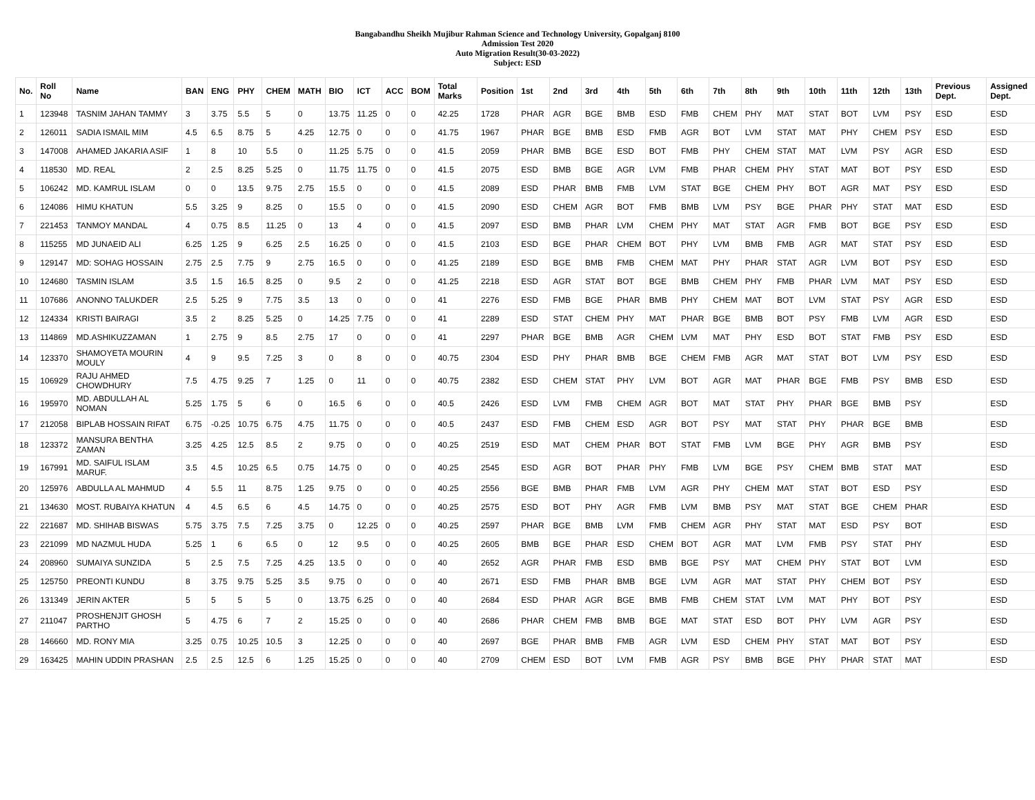Bangabandhu Sheikh Mujibur Rahman Science and Technology University, Gopalganj 8100
Admission Test 2020
Auto Migration Result(30-03-2022)
Subject: ESD
| No. | Roll No | Name | BAN | ENG | PHY | CHEM | MATH | BIO | ICT | ACC | BOM | Total Marks | Position | 1st | 2nd | 3rd | 4th | 5th | 6th | 7th | 8th | 9th | 10th | 11th | 12th | 13th | Previous Dept. | Assigned Dept. |
| --- | --- | --- | --- | --- | --- | --- | --- | --- | --- | --- | --- | --- | --- | --- | --- | --- | --- | --- | --- | --- | --- | --- | --- | --- | --- | --- | --- | --- |
| 1 | 123948 | TASNIM JAHAN TAMMY | 3 | 3.75 | 5.5 | 5 | 0 | 13.75 | 11.25 | 0 | 0 | 42.25 | 1728 | PHAR | AGR | BGE | BMB | ESD | FMB | CHEM | PHY | MAT | STAT | BOT | LVM | PSY | ESD | ESD |
| 2 | 126011 | SADIA ISMAIL MIM | 4.5 | 6.5 | 8.75 | 5 | 4.25 | 12.75 | 0 | 0 | 0 | 41.75 | 1967 | PHAR | BGE | BMB | ESD | FMB | AGR | BOT | LVM | STAT | MAT | PHY | CHEM | PSY | ESD | ESD |
| 3 | 147008 | AHAMED JAKARIA ASIF | 1 | 8 | 10 | 5.5 | 0 | 11.25 | 5.75 | 0 | 0 | 41.5 | 2059 | PHAR | BMB | BGE | ESD | BOT | FMB | PHY | CHEM | STAT | MAT | LVM | PSY | AGR | ESD | ESD |
| 4 | 118530 | MD. REAL | 2 | 2.5 | 8.25 | 5.25 | 0 | 11.75 | 11.75 | 0 | 0 | 41.5 | 2075 | ESD | BMB | BGE | AGR | LVM | FMB | PHAR | CHEM | PHY | STAT | MAT | BOT | PSY | ESD | ESD |
| 5 | 106242 | MD. KAMRUL ISLAM | 0 | 0 | 13.5 | 9.75 | 2.75 | 15.5 | 0 | 0 | 0 | 41.5 | 2089 | ESD | PHAR | BMB | FMB | LVM | STAT | BGE | CHEM | PHY | BOT | AGR | MAT | PSY | ESD | ESD |
| 6 | 124086 | HIMU KHATUN | 5.5 | 3.25 | 9 | 8.25 | 0 | 15.5 | 0 | 0 | 0 | 41.5 | 2090 | ESD | CHEM | AGR | BOT | FMB | BMB | LVM | PSY | BGE | PHAR | PHY | STAT | MAT | ESD | ESD |
| 7 | 221453 | TANMOY MANDAL | 4 | 0.75 | 8.5 | 11.25 | 0 | 13 | 4 | 0 | 0 | 41.5 | 2097 | ESD | BMB | PHAR | LVM | CHEM | PHY | MAT | STAT | AGR | FMB | BOT | BGE | PSY | ESD | ESD |
| 8 | 115255 | MD JUNAEID ALI | 6.25 | 1.25 | 9 | 6.25 | 2.5 | 16.25 | 0 | 0 | 0 | 41.5 | 2103 | ESD | BGE | PHAR | CHEM | BOT | PHY | LVM | BMB | FMB | AGR | MAT | STAT | PSY | ESD | ESD |
| 9 | 129147 | MD: SOHAG HOSSAIN | 2.75 | 2.5 | 7.75 | 9 | 2.75 | 16.5 | 0 | 0 | 0 | 41.25 | 2189 | ESD | BGE | BMB | FMB | CHEM | MAT | PHY | PHAR | STAT | AGR | LVM | BOT | PSY | ESD | ESD |
| 10 | 124680 | TASMIN ISLAM | 3.5 | 1.5 | 16.5 | 8.25 | 0 | 9.5 | 2 | 0 | 0 | 41.25 | 2218 | ESD | AGR | STAT | BOT | BGE | BMB | CHEM | PHY | FMB | PHAR | LVM | MAT | PSY | ESD | ESD |
| 11 | 107686 | ANONNO TALUKDER | 2.5 | 5.25 | 9 | 7.75 | 3.5 | 13 | 0 | 0 | 0 | 41 | 2276 | ESD | FMB | BGE | PHAR | BMB | PHY | CHEM | MAT | BOT | LVM | STAT | PSY | AGR | ESD | ESD |
| 12 | 124334 | KRISTI BAIRAGI | 3.5 | 2 | 8.25 | 5.25 | 0 | 14.25 | 7.75 | 0 | 0 | 41 | 2289 | ESD | STAT | CHEM | PHY | MAT | PHAR | BGE | BMB | BOT | PSY | FMB | LVM | AGR | ESD | ESD |
| 13 | 114869 | MD.ASHIKUZZAMAN | 1 | 2.75 | 9 | 8.5 | 2.75 | 17 | 0 | 0 | 0 | 41 | 2297 | PHAR | BGE | BMB | AGR | CHEM | LVM | MAT | PHY | ESD | BOT | STAT | FMB | PSY | ESD | ESD |
| 14 | 123370 | SHAMOYETA MOURIN MOULY | 4 | 9 | 9.5 | 7.25 | 3 | 0 | 8 | 0 | 0 | 40.75 | 2304 | ESD | PHY | PHAR | BMB | BGE | CHEM | FMB | AGR | MAT | STAT | BOT | LVM | PSY | ESD | ESD |
| 15 | 106929 | RAJU AHMED CHOWDHURY | 7.5 | 4.75 | 9.25 | 7 | 1.25 | 0 | 11 | 0 | 0 | 40.75 | 2382 | ESD | CHEM | STAT | PHY | LVM | BOT | AGR | MAT | PHAR | BGE | FMB | PSY | BMB | ESD | ESD |
| 16 | 195970 | MD. ABDULLAH AL NOMAN | 5.25 | 1.75 | 5 | 6 | 0 | 16.5 | 6 | 0 | 0 | 40.5 | 2426 | ESD | LVM | FMB | CHEM | AGR | BOT | MAT | STAT | PHY | PHAR | BGE | BMB | PSY | | ESD |
| 17 | 212058 | BIPLAB HOSSAIN RIFAT | 6.75 | -0.25 | 10.75 | 6.75 | 4.75 | 11.75 | 0 | 0 | 0 | 40.5 | 2437 | ESD | FMB | CHEM | ESD | AGR | BOT | PSY | MAT | STAT | PHY | PHAR | BGE | BMB | | ESD |
| 18 | 123372 | MANSURA BENTHA ZAMAN | 3.25 | 4.25 | 12.5 | 8.5 | 2 | 9.75 | 0 | 0 | 0 | 40.25 | 2519 | ESD | MAT | CHEM | PHAR | BOT | STAT | FMB | LVM | BGE | PHY | AGR | BMB | PSY | | ESD |
| 19 | 167991 | MD. SAIFUL ISLAM MARUF. | 3.5 | 4.5 | 10.25 | 6.5 | 0.75 | 14.75 | 0 | 0 | 0 | 40.25 | 2545 | ESD | AGR | BOT | PHAR | PHY | FMB | LVM | BGE | PSY | CHEM | BMB | STAT | MAT | | ESD |
| 20 | 125976 | ABDULLA AL MAHMUD | 4 | 5.5 | 11 | 8.75 | 1.25 | 9.75 | 0 | 0 | 0 | 40.25 | 2556 | BGE | BMB | PHAR | FMB | LVM | AGR | PHY | CHEM | MAT | STAT | BOT | ESD | PSY | | ESD |
| 21 | 134630 | MOST. RUBAIYA KHATUN | 4 | 4.5 | 6.5 | 6 | 4.5 | 14.75 | 0 | 0 | 0 | 40.25 | 2575 | ESD | BOT | PHY | AGR | FMB | LVM | BMB | PSY | MAT | STAT | BGE | CHEM | PHAR | | ESD |
| 22 | 221687 | MD. SHIHAB BISWAS | 5.75 | 3.75 | 7.5 | 7.25 | 3.75 | 0 | 12.25 | 0 | 0 | 40.25 | 2597 | PHAR | BGE | BMB | LVM | FMB | CHEM | AGR | PHY | STAT | MAT | ESD | PSY | BOT | | ESD |
| 23 | 221099 | MD NAZMUL HUDA | 5.25 | 1 | 6 | 6.5 | 0 | 12 | 9.5 | 0 | 0 | 40.25 | 2605 | BMB | BGE | PHAR | ESD | CHEM | BOT | AGR | MAT | LVM | FMB | PSY | STAT | PHY | | ESD |
| 24 | 208960 | SUMAIYA SUNZIDA | 5 | 2.5 | 7.5 | 7.25 | 4.25 | 13.5 | 0 | 0 | 0 | 40 | 2652 | AGR | PHAR | FMB | ESD | BMB | BGE | PSY | MAT | CHEM | PHY | STAT | BOT | LVM | | ESD |
| 25 | 125750 | PREONTI KUNDU | 8 | 3.75 | 9.75 | 5.25 | 3.5 | 9.75 | 0 | 0 | 0 | 40 | 2671 | ESD | FMB | PHAR | BMB | BGE | LVM | AGR | MAT | STAT | PHY | CHEM | BOT | PSY | | ESD |
| 26 | 131349 | JERIN AKTER | 5 | 5 | 5 | 5 | 0 | 13.75 | 6.25 | 0 | 0 | 40 | 2684 | ESD | PHAR | AGR | BGE | BMB | FMB | CHEM | STAT | LVM | MAT | PHY | BOT | PSY | | ESD |
| 27 | 211047 | PROSHENJIT GHOSH PARTHO | 5 | 4.75 | 6 | 7 | 2 | 15.25 | 0 | 0 | 0 | 40 | 2686 | PHAR | CHEM | FMB | BMB | BGE | MAT | STAT | ESD | BOT | PHY | LVM | AGR | PSY | | ESD |
| 28 | 146660 | MD. RONY MIA | 3.25 | 0.75 | 10.25 | 10.5 | 3 | 12.25 | 0 | 0 | 0 | 40 | 2697 | BGE | PHAR | BMB | FMB | AGR | LVM | ESD | CHEM | PHY | STAT | MAT | BOT | PSY | | ESD |
| 29 | 163425 | MAHIN UDDIN PRASHAN | 2.5 | 2.5 | 12.5 | 6 | 1.25 | 15.25 | 0 | 0 | 0 | 40 | 2709 | CHEM | ESD | BOT | LVM | FMB | AGR | PSY | BMB | BGE | PHY | PHAR | STAT | MAT | | ESD |